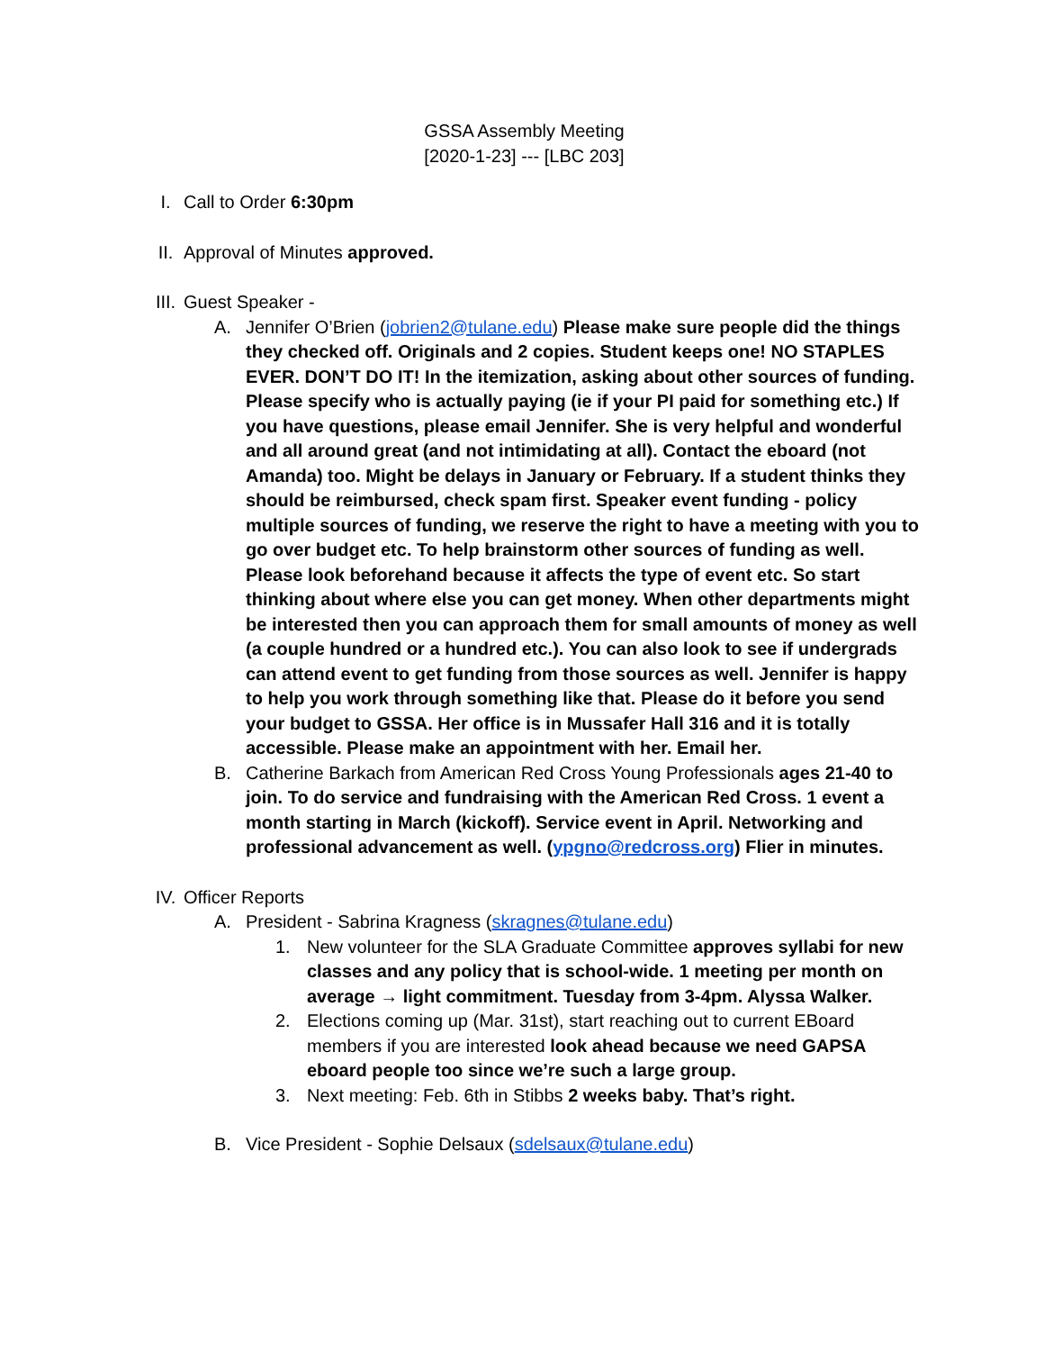GSSA Assembly Meeting
[2020-1-23] --- [LBC 203]
I. Call to Order 6:30pm
II. Approval of Minutes approved.
III. Guest Speaker -
A. Jennifer O’Brien (jobrien2@tulane.edu) Please make sure people did the things they checked off. Originals and 2 copies. Student keeps one! NO STAPLES EVER. DON’T DO IT! In the itemization, asking about other sources of funding. Please specify who is actually paying (ie if your PI paid for something etc.) If you have questions, please email Jennifer. She is very helpful and wonderful and all around great (and not intimidating at all). Contact the eboard (not Amanda) too. Might be delays in January or February. If a student thinks they should be reimbursed, check spam first. Speaker event funding - policy multiple sources of funding, we reserve the right to have a meeting with you to go over budget etc. To help brainstorm other sources of funding as well. Please look beforehand because it affects the type of event etc. So start thinking about where else you can get money. When other departments might be interested then you can approach them for small amounts of money as well (a couple hundred or a hundred etc.). You can also look to see if undergrads can attend event to get funding from those sources as well. Jennifer is happy to help you work through something like that. Please do it before you send your budget to GSSA. Her office is in Mussafer Hall 316 and it is totally accessible. Please make an appointment with her. Email her.
B. Catherine Barkach from American Red Cross Young Professionals ages 21-40 to join. To do service and fundraising with the American Red Cross. 1 event a month starting in March (kickoff). Service event in April. Networking and professional advancement as well. (ypgno@redcross.org) Flier in minutes.
IV. Officer Reports
A. President - Sabrina Kragness (skragnes@tulane.edu)
1. New volunteer for the SLA Graduate Committee approves syllabi for new classes and any policy that is school-wide. 1 meeting per month on average → light commitment. Tuesday from 3-4pm. Alyssa Walker.
2. Elections coming up (Mar. 31st), start reaching out to current EBoard members if you are interested look ahead because we need GAPSA eboard people too since we’re such a large group.
3. Next meeting: Feb. 6th in Stibbs 2 weeks baby. That’s right.
B. Vice President - Sophie Delsaux (sdelsaux@tulane.edu)